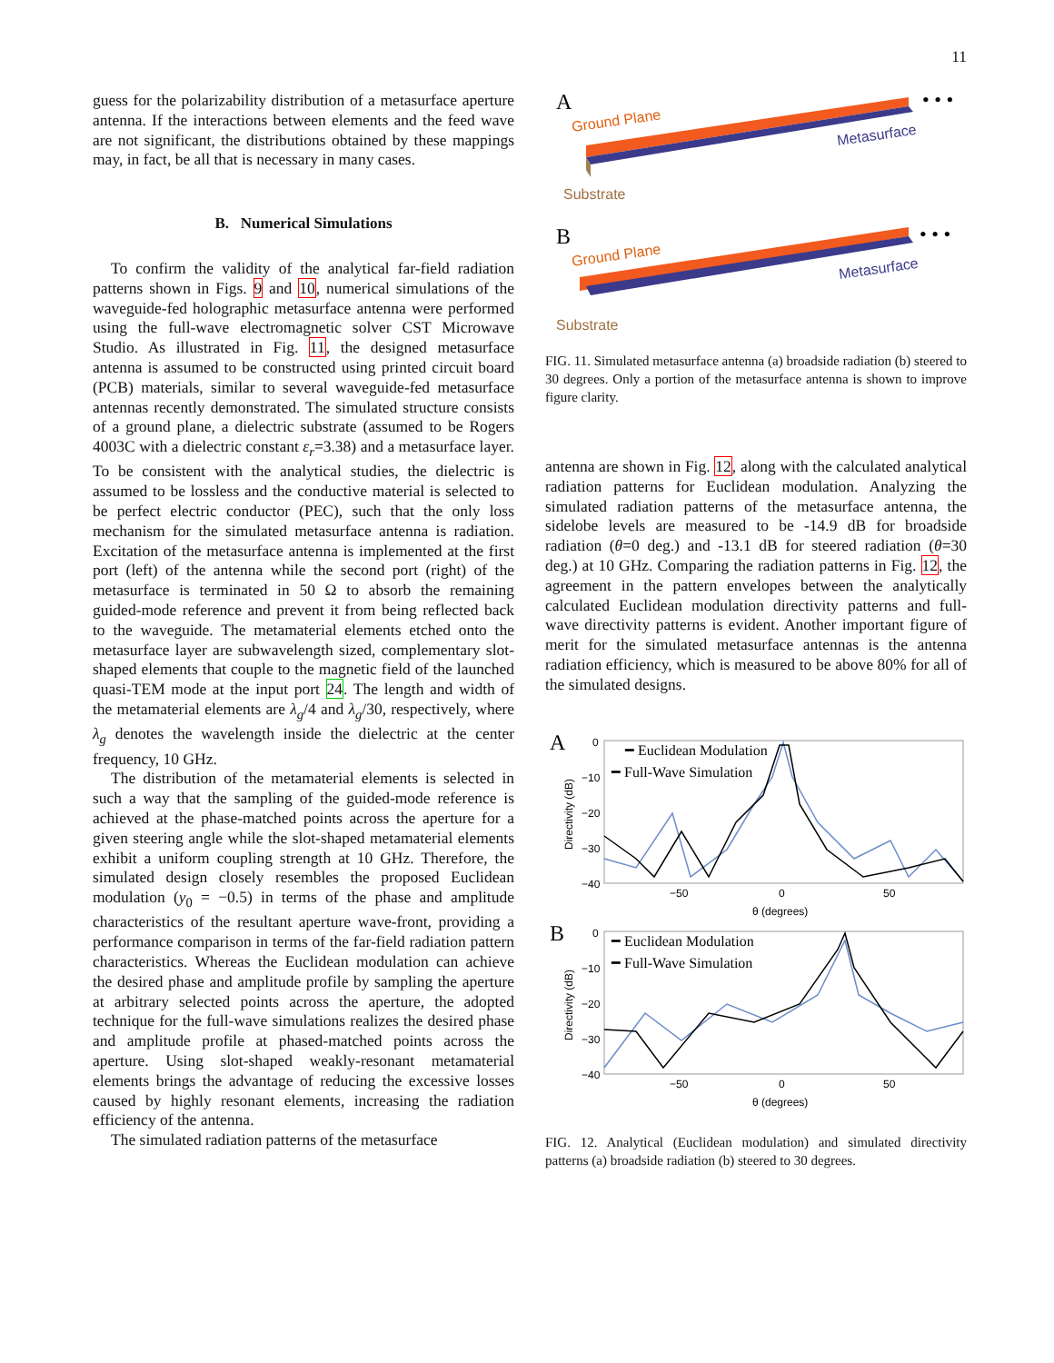11
guess for the polarizability distribution of a metasurface aperture antenna. If the interactions between elements and the feed wave are not significant, the distributions obtained by these mappings may, in fact, be all that is necessary in many cases.
B. Numerical Simulations
To confirm the validity of the analytical far-field radiation patterns shown in Figs. 9 and 10, numerical simulations of the waveguide-fed holographic metasurface antenna were performed using the full-wave electromagnetic solver CST Microwave Studio. As illustrated in Fig. 11, the designed metasurface antenna is assumed to be constructed using printed circuit board (PCB) materials, similar to several waveguide-fed metasurface antennas recently demonstrated. The simulated structure consists of a ground plane, a dielectric substrate (assumed to be Rogers 4003C with a dielectric constant ε<sub>r</sub>=3.38) and a metasurface layer. To be consistent with the analytical studies, the dielectric is assumed to be lossless and the conductive material is selected to be perfect electric conductor (PEC), such that the only loss mechanism for the simulated metasurface antenna is radiation. Excitation of the metasurface antenna is implemented at the first port (left) of the antenna while the second port (right) of the metasurface is terminated in 50 Ω to absorb the remaining guided-mode reference and prevent it from being reflected back to the waveguide. The metamaterial elements etched onto the metasurface layer are subwavelength sized, complementary slot-shaped elements that couple to the magnetic field of the launched quasi-TEM mode at the input port 24. The length and width of the metamaterial elements are λ<sub>g</sub>/4 and λ<sub>g</sub>/30, respectively, where λ<sub>g</sub> denotes the wavelength inside the dielectric at the center frequency, 10 GHz.
The distribution of the metamaterial elements is selected in such a way that the sampling of the guided-mode reference is achieved at the phase-matched points across the aperture for a given steering angle while the slot-shaped metamaterial elements exhibit a uniform coupling strength at 10 GHz. Therefore, the simulated design closely resembles the proposed Euclidean modulation (y<sub>0</sub> = −0.5) in terms of the phase and amplitude characteristics of the resultant aperture wave-front, providing a performance comparison in terms of the far-field radiation pattern characteristics. Whereas the Euclidean modulation can achieve the desired phase and amplitude profile by sampling the aperture at arbitrary selected points across the aperture, the adopted technique for the full-wave simulations realizes the desired phase and amplitude profile at phased-matched points across the aperture. Using slot-shaped weakly-resonant metamaterial elements brings the advantage of reducing the excessive losses caused by highly resonant elements, increasing the radiation efficiency of the antenna.
The simulated radiation patterns of the metasurface
A
Ground Plane
Metasurface
• • •
Substrate
B
Ground Plane
Metasurface
• • •
Substrate
FIG. 11. Simulated metasurface antenna (a) broadside radiation (b) steered to 30 degrees. Only a portion of the metasurface antenna is shown to improve figure clarity.
antenna are shown in Fig. 12, along with the calculated analytical radiation patterns for Euclidean modulation. Analyzing the simulated radiation patterns of the metasurface antenna, the sidelobe levels are measured to be -14.9 dB for broadside radiation (θ=0 deg.) and -13.1 dB for steered radiation (θ=30 deg.) at 10 GHz. Comparing the radiation patterns in Fig. 12, the agreement in the pattern envelopes between the analytically calculated Euclidean modulation directivity patterns and full-wave directivity patterns is evident. Another important figure of merit for the simulated metasurface antennas is the antenna radiation efficiency, which is measured to be above 80% for all of the simulated designs.
A
0
−10
−20
−30
−40
−50
0
50
θ (degrees)
Directivity (dB)
━ Euclidean Modulation
━ Full-Wave Simulation
B
0
−10
−20
−30
−40
−50
0
50
θ (degrees)
Directivity (dB)
━ Euclidean Modulation
━ Full-Wave Simulation
FIG. 12. Analytical (Euclidean modulation) and simulated directivity patterns (a) broadside radiation (b) steered to 30 degrees.